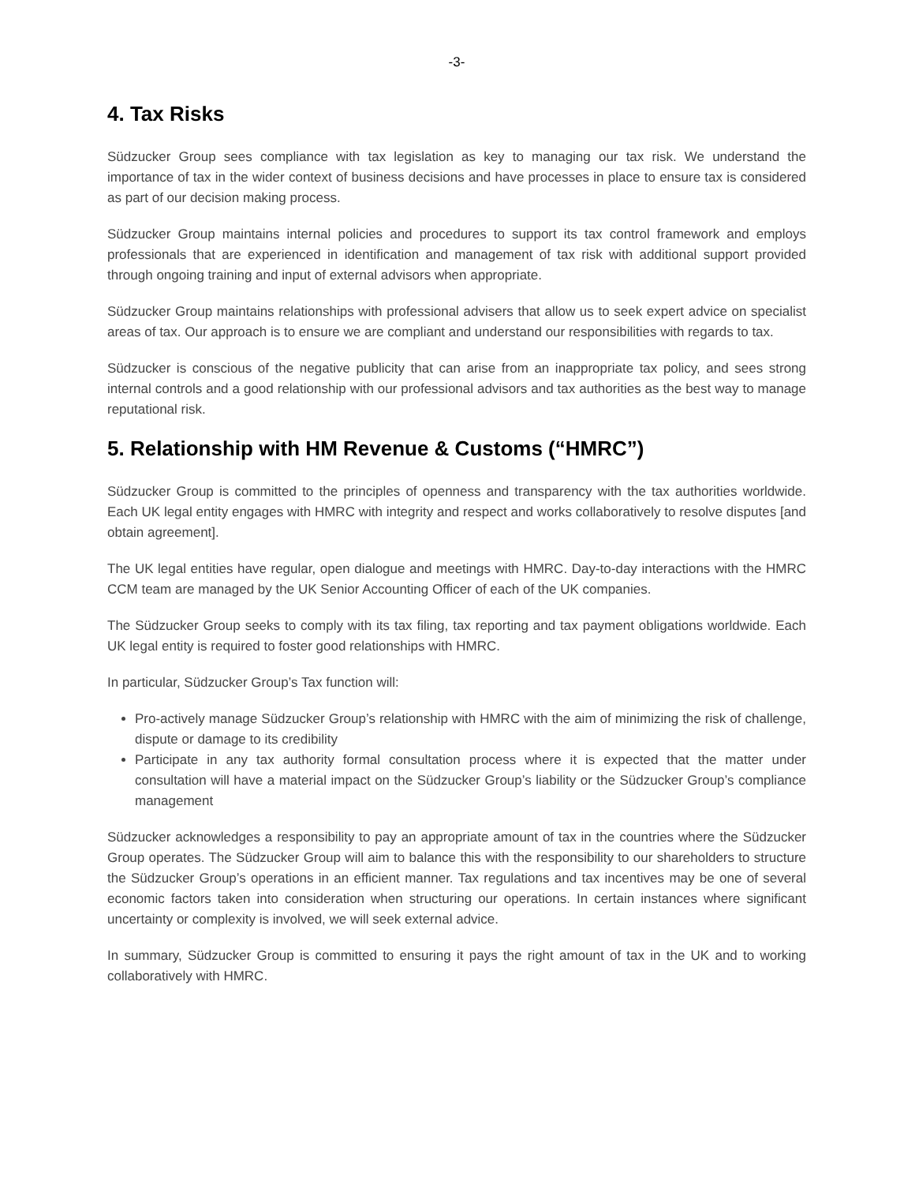-3-
4. Tax Risks
Südzucker Group sees compliance with tax legislation as key to managing our tax risk. We understand the importance of tax in the wider context of business decisions and have processes in place to ensure tax is considered as part of our decision making process.
Südzucker Group maintains internal policies and procedures to support its tax control framework and employs professionals that are experienced in identification and management of tax risk with additional support provided through ongoing training and input of external advisors when appropriate.
Südzucker Group maintains relationships with professional advisers that allow us to seek expert advice on specialist areas of tax. Our approach is to ensure we are compliant and understand our responsibilities with regards to tax.
Südzucker is conscious of the negative publicity that can arise from an inappropriate tax policy, and sees strong internal controls and a good relationship with our professional advisors and tax authorities as the best way to manage reputational risk.
5. Relationship with HM Revenue & Customs (“HMRC”)
Südzucker Group is committed to the principles of openness and transparency with the tax authorities worldwide. Each UK legal entity engages with HMRC with integrity and respect and works collaboratively to resolve disputes [and obtain agreement].
The UK legal entities have regular, open dialogue and meetings with HMRC. Day-to-day interactions with the HMRC CCM team are managed by the UK Senior Accounting Officer of each of the UK companies.
The Südzucker Group seeks to comply with its tax filing, tax reporting and tax payment obligations worldwide. Each UK legal entity is required to foster good relationships with HMRC.
In particular, Südzucker Group’s Tax function will:
Pro-actively manage Südzucker Group’s relationship with HMRC with the aim of minimizing the risk of challenge, dispute or damage to its credibility
Participate in any tax authority formal consultation process where it is expected that the matter under consultation will have a material impact on the Südzucker Group’s liability or the Südzucker Group’s compliance management
Südzucker acknowledges a responsibility to pay an appropriate amount of tax in the countries where the Südzucker Group operates. The Südzucker Group will aim to balance this with the responsibility to our shareholders to structure the Südzucker Group’s operations in an efficient manner. Tax regulations and tax incentives may be one of several economic factors taken into consideration when structuring our operations. In certain instances where significant uncertainty or complexity is involved, we will seek external advice.
In summary, Südzucker Group is committed to ensuring it pays the right amount of tax in the UK and to working collaboratively with HMRC.